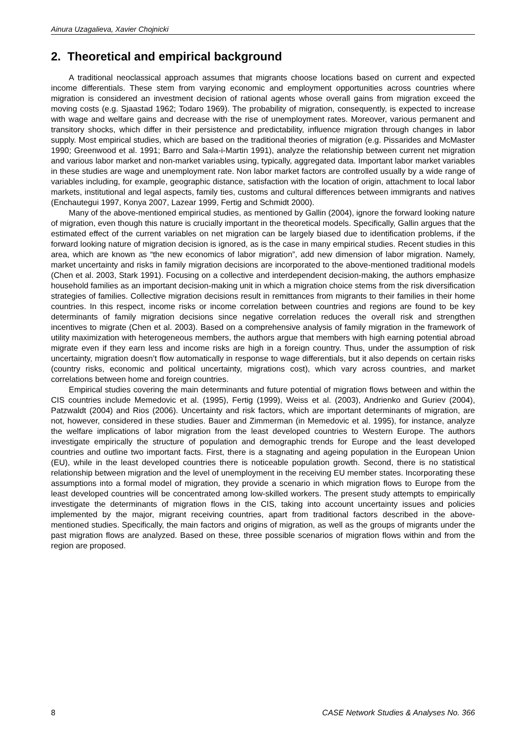Ainura Uzagalieva, Xavier Chojnicki
2. Theoretical and empirical background
A traditional neoclassical approach assumes that migrants choose locations based on current and expected income differentials. These stem from varying economic and employment opportunities across countries where migration is considered an investment decision of rational agents whose overall gains from migration exceed the moving costs (e.g. Sjaastad 1962; Todaro 1969). The probability of migration, consequently, is expected to increase with wage and welfare gains and decrease with the rise of unemployment rates. Moreover, various permanent and transitory shocks, which differ in their persistence and predictability, influence migration through changes in labor supply. Most empirical studies, which are based on the traditional theories of migration (e.g. Pissarides and McMaster 1990; Greenwood et al. 1991; Barro and Sala-i-Martin 1991), analyze the relationship between current net migration and various labor market and non-market variables using, typically, aggregated data. Important labor market variables in these studies are wage and unemployment rate. Non labor market factors are controlled usually by a wide range of variables including, for example, geographic distance, satisfaction with the location of origin, attachment to local labor markets, institutional and legal aspects, family ties, customs and cultural differences between immigrants and natives (Enchautegui 1997, Konya 2007, Lazear 1999, Fertig and Schmidt 2000).
Many of the above-mentioned empirical studies, as mentioned by Gallin (2004), ignore the forward looking nature of migration, even though this nature is crucially important in the theoretical models. Specifically, Gallin argues that the estimated effect of the current variables on net migration can be largely biased due to identification problems, if the forward looking nature of migration decision is ignored, as is the case in many empirical studies. Recent studies in this area, which are known as “the new economics of labor migration”, add new dimension of labor migration. Namely, market uncertainty and risks in family migration decisions are incorporated to the above-mentioned traditional models (Chen et al. 2003, Stark 1991). Focusing on a collective and interdependent decision-making, the authors emphasize household families as an important decision-making unit in which a migration choice stems from the risk diversification strategies of families. Collective migration decisions result in remittances from migrants to their families in their home countries. In this respect, income risks or income correlation between countries and regions are found to be key determinants of family migration decisions since negative correlation reduces the overall risk and strengthen incentives to migrate (Chen et al. 2003). Based on a comprehensive analysis of family migration in the framework of utility maximization with heterogeneous members, the authors argue that members with high earning potential abroad migrate even if they earn less and income risks are high in a foreign country. Thus, under the assumption of risk uncertainty, migration doesn’t flow automatically in response to wage differentials, but it also depends on certain risks (country risks, economic and political uncertainty, migrations cost), which vary across countries, and market correlations between home and foreign countries.
Empirical studies covering the main determinants and future potential of migration flows between and within the CIS countries include Memedovic et al. (1995), Fertig (1999), Weiss et al. (2003), Andrienko and Guriev (2004), Patzwaldt (2004) and Rios (2006). Uncertainty and risk factors, which are important determinants of migration, are not, however, considered in these studies. Bauer and Zimmerman (in Memedovic et al. 1995), for instance, analyze the welfare implications of labor migration from the least developed countries to Western Europe. The authors investigate empirically the structure of population and demographic trends for Europe and the least developed countries and outline two important facts. First, there is a stagnating and ageing population in the European Union (EU), while in the least developed countries there is noticeable population growth. Second, there is no statistical relationship between migration and the level of unemployment in the receiving EU member states. Incorporating these assumptions into a formal model of migration, they provide a scenario in which migration flows to Europe from the least developed countries will be concentrated among low-skilled workers. The present study attempts to empirically investigate the determinants of migration flows in the CIS, taking into account uncertainty issues and policies implemented by the major, migrant receiving countries, apart from traditional factors described in the above-mentioned studies. Specifically, the main factors and origins of migration, as well as the groups of migrants under the past migration flows are analyzed. Based on these, three possible scenarios of migration flows within and from the region are proposed.
8 CASE Network Studies & Analyses No. 366